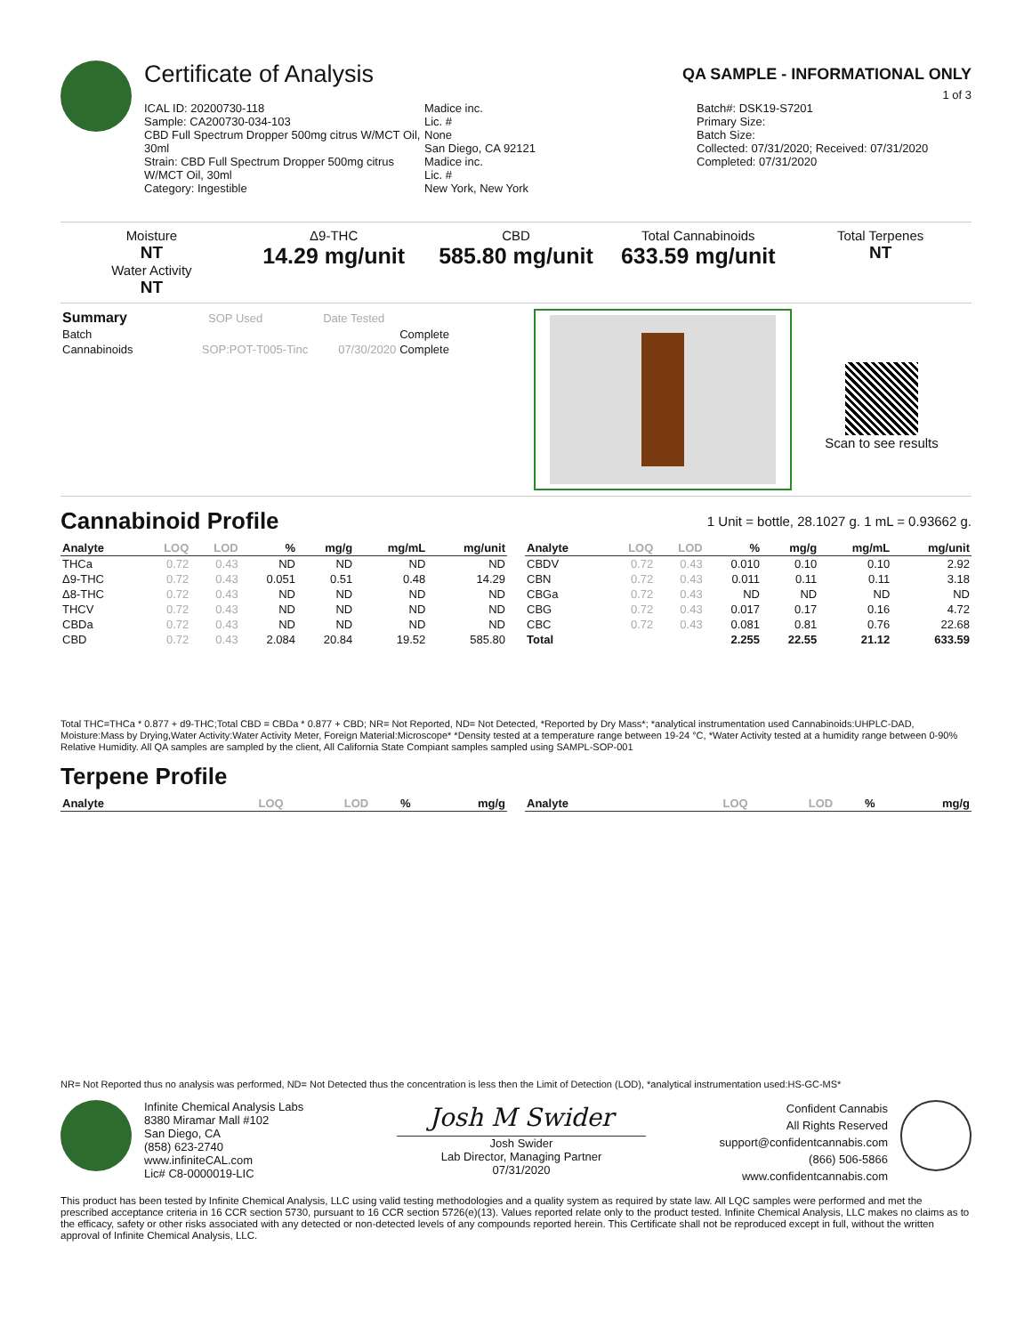Certificate of Analysis
QA SAMPLE - INFORMATIONAL ONLY
1 of 3
ICAL ID: 20200730-118
Sample: CA200730-034-103
CBD Full Spectrum Dropper 500mg citrus W/MCT Oil, 30ml
Strain: CBD Full Spectrum Dropper 500mg citrus W/MCT Oil, 30ml
Category: Ingestible
Madice inc.
Lic. #
None
San Diego, CA 92121
Madice inc.
Lic. #
New York, New York
Batch#: DSK19-S7201
Primary Size:
Batch Size:
Collected: 07/31/2020; Received: 07/31/2020
Completed: 07/31/2020
Moisture
NT
Water Activity
NT
Δ9-THC
14.29 mg/unit
CBD
585.80 mg/unit
Total Cannabinoids
633.59 mg/unit
Total Terpenes
NT
| Summary | SOP Used | Date Tested | |
| Batch | | | Complete |
| Cannabinoids | SOP:POT-T005-Tinc | 07/30/2020 | Complete |
Scan to see results
Cannabinoid Profile
1 Unit = bottle, 28.1027 g. 1 mL = 0.93662 g.
| Analyte | LOQ | LOD | % | mg/g | mg/mL | mg/unit |
| --- | --- | --- | --- | --- | --- | --- |
| THCa | 0.72 | 0.43 | ND | ND | ND | ND |
| Δ9-THC | 0.72 | 0.43 | 0.051 | 0.51 | 0.48 | 14.29 |
| Δ8-THC | 0.72 | 0.43 | ND | ND | ND | ND |
| THCV | 0.72 | 0.43 | ND | ND | ND | ND |
| CBDa | 0.72 | 0.43 | ND | ND | ND | ND |
| CBD | 0.72 | 0.43 | 2.084 | 20.84 | 19.52 | 585.80 |
| Analyte | LOQ | LOD | % | mg/g | mg/mL | mg/unit |
| --- | --- | --- | --- | --- | --- | --- |
| CBDV | 0.72 | 0.43 | 0.010 | 0.10 | 0.10 | 2.92 |
| CBN | 0.72 | 0.43 | 0.011 | 0.11 | 0.11 | 3.18 |
| CBGa | 0.72 | 0.43 | ND | ND | ND | ND |
| CBG | 0.72 | 0.43 | 0.017 | 0.17 | 0.16 | 4.72 |
| CBC | 0.72 | 0.43 | 0.081 | 0.81 | 0.76 | 22.68 |
| Total | | | 2.255 | 22.55 | 21.12 | 633.59 |
Total THC=THCa * 0.877 + d9-THC;Total CBD = CBDa * 0.877 + CBD; NR= Not Reported, ND= Not Detected, *Reported by Dry Mass*; *analytical instrumentation used Cannabinoids:UHPLC-DAD, Moisture:Mass by Drying,Water Activity:Water Activity Meter, Foreign Material:Microscope* *Density tested at a temperature range between 19-24 °C, *Water Activity tested at a humidity range between 0-90% Relative Humidity. All QA samples are sampled by the client, All California State Compiant samples sampled using SAMPL-SOP-001
Terpene Profile
| Analyte | LOQ | LOD | % | mg/g |
| --- | --- | --- | --- | --- |
| Analyte | LOQ | LOD | % | mg/g |
| --- | --- | --- | --- | --- |
NR= Not Reported thus no analysis was performed, ND= Not Detected thus the concentration is less then the Limit of Detection (LOD), *analytical instrumentation used:HS-GC-MS*
Infinite Chemical Analysis Labs
8380 Miramar Mall #102
San Diego, CA
(858) 623-2740
www.infiniteCAL.com
Lic# C8-0000019-LIC
Josh M Swider
Josh Swider
Lab Director, Managing Partner
07/31/2020
Confident Cannabis
All Rights Reserved
support@confidentcannabis.com
(866) 506-5866
www.confidentcannabis.com
This product has been tested by Infinite Chemical Analysis, LLC using valid testing methodologies and a quality system as required by state law. All LQC samples were performed and met the prescribed acceptance criteria in 16 CCR section 5730, pursuant to 16 CCR section 5726(e)(13). Values reported relate only to the product tested. Infinite Chemical Analysis, LLC makes no claims as to the efficacy, safety or other risks associated with any detected or non-detected levels of any compounds reported herein. This Certificate shall not be reproduced except in full, without the written approval of Infinite Chemical Analysis, LLC.